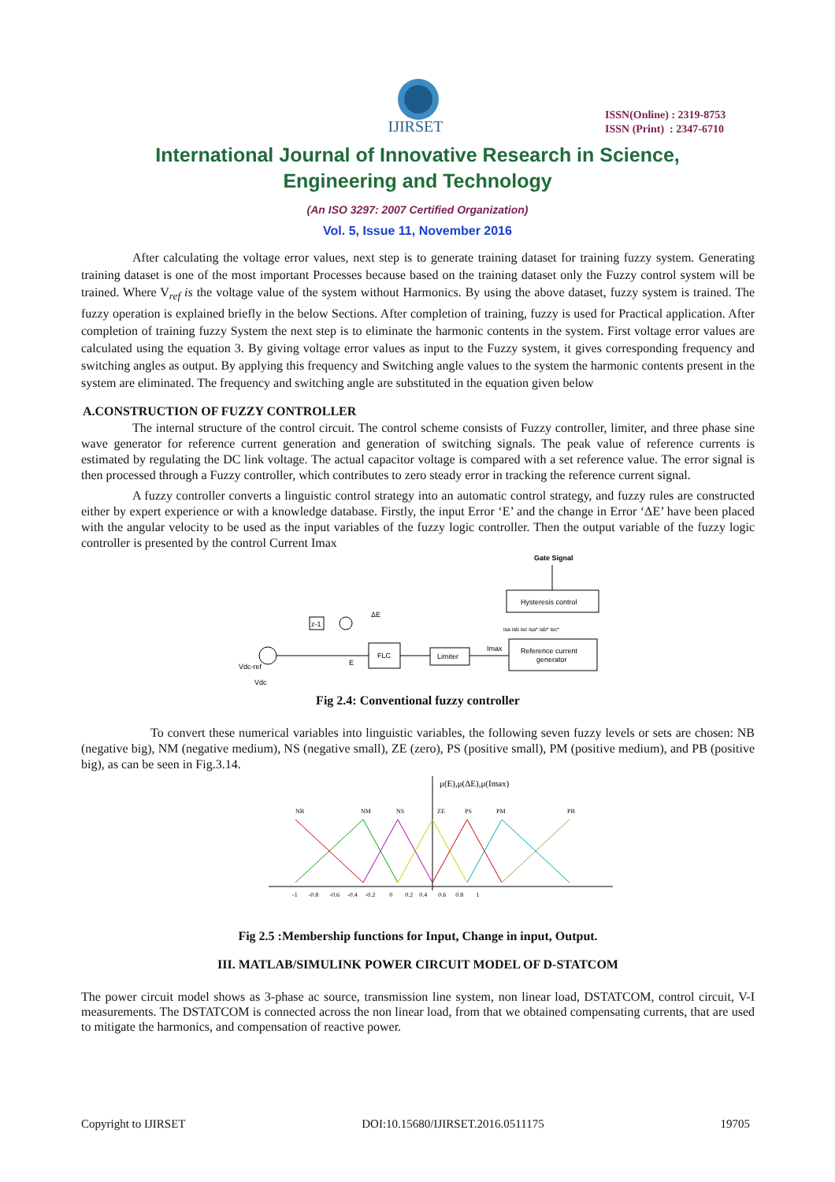IJIRSET
ISSN(Online) : 2319-8753
ISSN (Print) : 2347-6710
International Journal of Innovative Research in Science,
Engineering and Technology
(An ISO 3297: 2007 Certified Organization)
Vol. 5, Issue 11, November 2016
After calculating the voltage error values, next step is to generate training dataset for training fuzzy system. Generating training dataset is one of the most important Processes because based on the training dataset only the Fuzzy control system will be trained. Where V<sub>ref</sub> is the voltage value of the system without Harmonics. By using the above dataset, fuzzy system is trained. The fuzzy operation is explained briefly in the below Sections. After completion of training, fuzzy is used for Practical application. After completion of training fuzzy System the next step is to eliminate the harmonic contents in the system. First voltage error values are calculated using the equation 3. By giving voltage error values as input to the Fuzzy system, it gives corresponding frequency and switching angles as output. By applying this frequency and Switching angle values to the system the harmonic contents present in the system are eliminated. The frequency and switching angle are substituted in the equation given below
A.CONSTRUCTION OF FUZZY CONTROLLER
The internal structure of the control circuit. The control scheme consists of Fuzzy controller, limiter, and three phase sine wave generator for reference current generation and generation of switching signals. The peak value of reference currents is estimated by regulating the DC link voltage. The actual capacitor voltage is compared with a set reference value. The error signal is then processed through a Fuzzy controller, which contributes to zero steady error in tracking the reference current signal.
A fuzzy controller converts a linguistic control strategy into an automatic control strategy, and fuzzy rules are constructed either by expert experience or with a knowledge database. Firstly, the input Error ‘E’ and the change in Error ‘ΔE’ have been placed with the angular velocity to be used as the input variables of the fuzzy logic controller. Then the output variable of the fuzzy logic controller is presented by the control Current Imax
Gate Signal
Hysteresis control
isa isb isc isa* isb* isc*
Reference current
generator
Vdc-ref
Vdc
z-1
ΔE
E
FLC
Limiter
Imax
Fig 2.4: Conventional fuzzy controller
To convert these numerical variables into linguistic variables, the following seven fuzzy levels or sets are chosen: NB (negative big), NM (negative medium), NS (negative small), ZE (zero), PS (positive small), PM (positive medium), and PB (positive big), as can be seen in Fig.3.14.
μ(E),μ(ΔE),μ(Imax)
NB
NM
NS
ZE
PS
PM
PB
-1 -0.8 -0.6 -0.4 -0.2 0 0.2 0.4 0.6 0.8 1
Fig 2.5 :Membership functions for Input, Change in input, Output.
III. MATLAB/SIMULINK POWER CIRCUIT MODEL OF D-STATCOM
The power circuit model shows as 3-phase ac source, transmission line system, non linear load, DSTATCOM, control circuit, V-I measurements. The DSTATCOM is connected across the non linear load, from that we obtained compensating currents, that are used to mitigate the harmonics, and compensation of reactive power.
Copyright to IJIRSET DOI:10.15680/IJIRSET.2016.0511175 19705